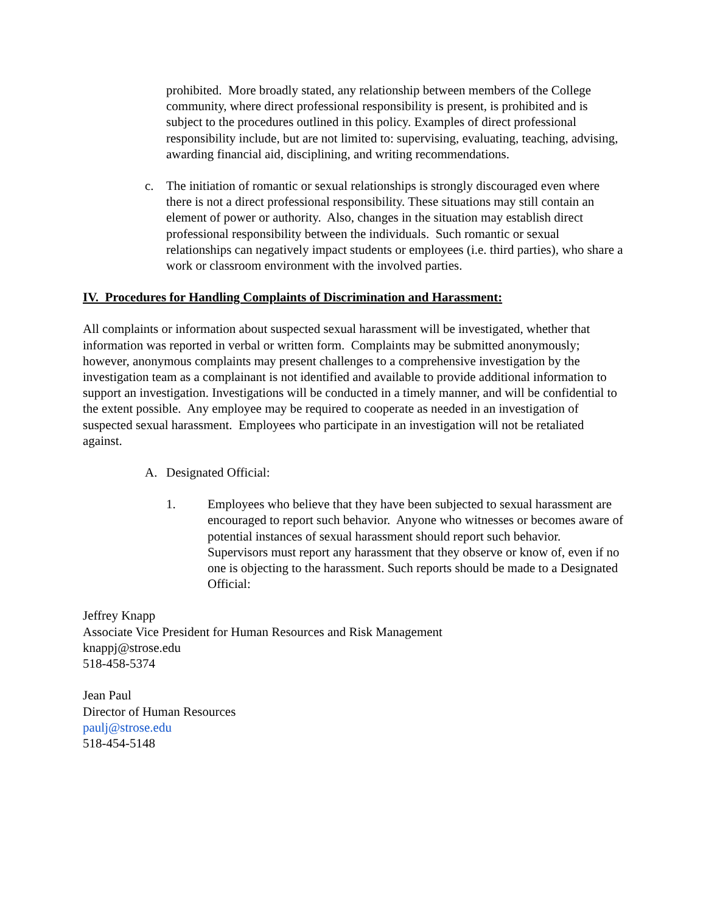prohibited. More broadly stated, any relationship between members of the College community, where direct professional responsibility is present, is prohibited and is subject to the procedures outlined in this policy. Examples of direct professional responsibility include, but are not limited to: supervising, evaluating, teaching, advising, awarding financial aid, disciplining, and writing recommendations.
c. The initiation of romantic or sexual relationships is strongly discouraged even where there is not a direct professional responsibility. These situations may still contain an element of power or authority. Also, changes in the situation may establish direct professional responsibility between the individuals. Such romantic or sexual relationships can negatively impact students or employees (i.e. third parties), who share a work or classroom environment with the involved parties.
IV. Procedures for Handling Complaints of Discrimination and Harassment:
All complaints or information about suspected sexual harassment will be investigated, whether that information was reported in verbal or written form. Complaints may be submitted anonymously; however, anonymous complaints may present challenges to a comprehensive investigation by the investigation team as a complainant is not identified and available to provide additional information to support an investigation. Investigations will be conducted in a timely manner, and will be confidential to the extent possible. Any employee may be required to cooperate as needed in an investigation of suspected sexual harassment. Employees who participate in an investigation will not be retaliated against.
A. Designated Official:
1. Employees who believe that they have been subjected to sexual harassment are encouraged to report such behavior. Anyone who witnesses or becomes aware of potential instances of sexual harassment should report such behavior. Supervisors must report any harassment that they observe or know of, even if no one is objecting to the harassment. Such reports should be made to a Designated Official:
Jeffrey Knapp
Associate Vice President for Human Resources and Risk Management
knappj@strose.edu
518-458-5374
Jean Paul
Director of Human Resources
paulj@strose.edu
518-454-5148